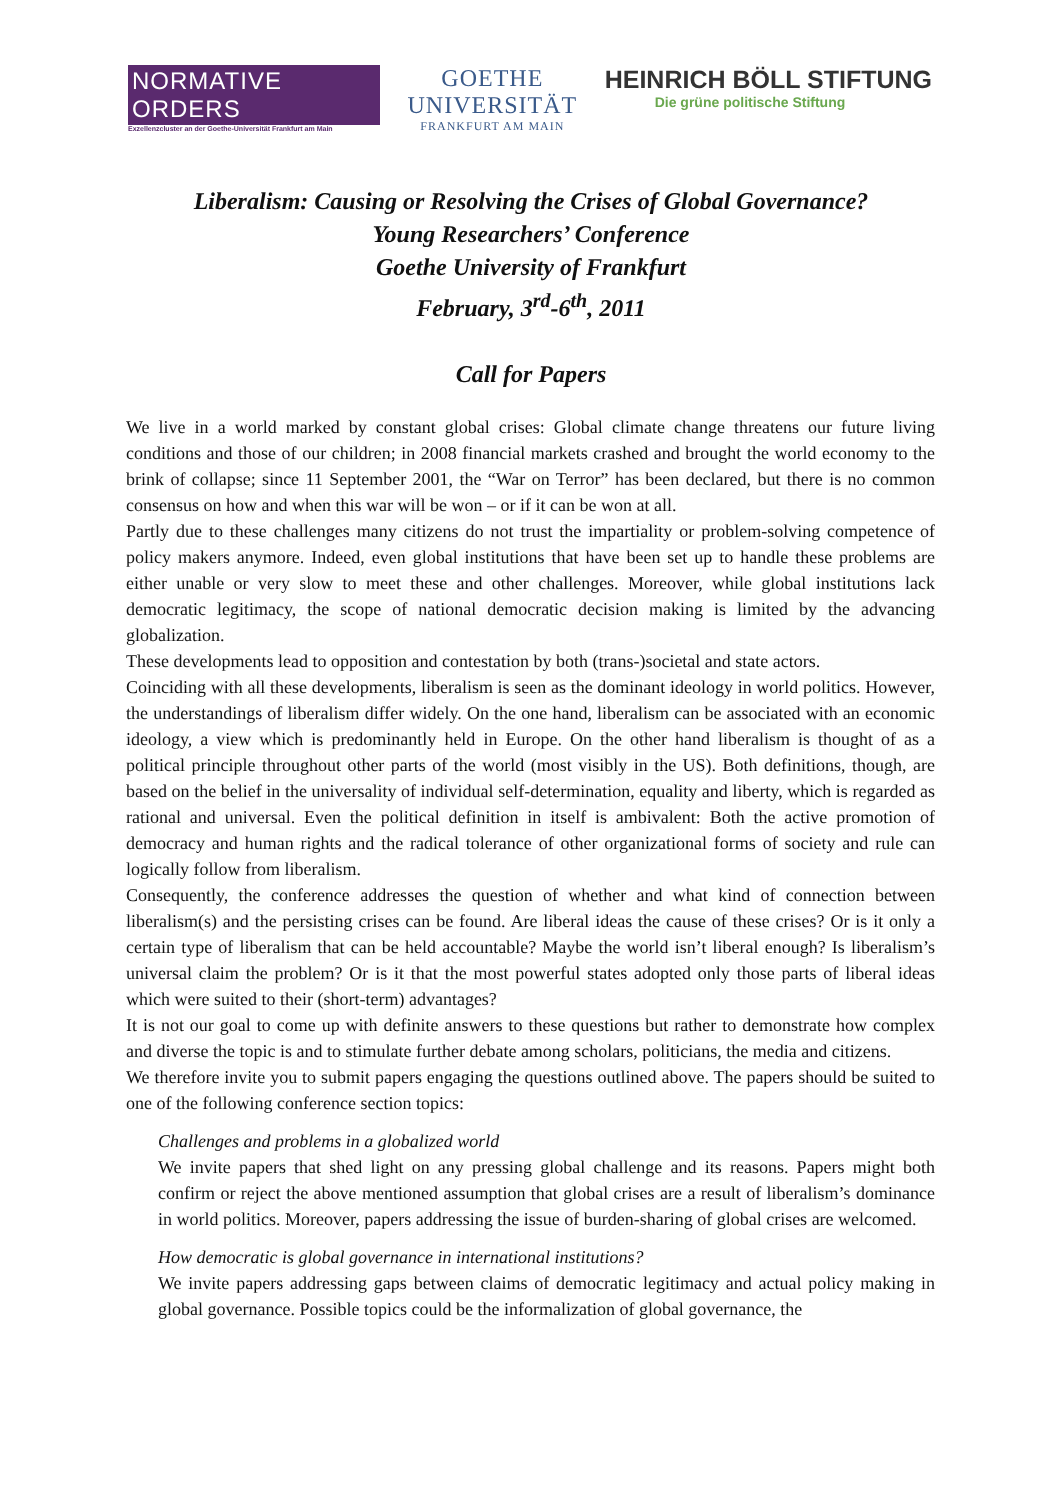NORMATIVE ORDERS
Exzellenzcluster an der Goethe-Universität Frankfurt am Main
GOETHE
UNIVERSITÄT
FRANKFURT AM MAIN
HEINRICH BÖLL STIFTUNG
Die grüne politische Stiftung
Liberalism: Causing or Resolving the Crises of Global Governance?
Young Researchers’ Conference
Goethe University of Frankfurt
February, 3<sup>rd</sup>-6<sup>th</sup>, 2011
Call for Papers
We live in a world marked by constant global crises: Global climate change threatens our future living conditions and those of our children; in 2008 financial markets crashed and brought the world economy to the brink of collapse; since 11 September 2001, the “War on Terror” has been declared, but there is no common consensus on how and when this war will be won – or if it can be won at all.
Partly due to these challenges many citizens do not trust the impartiality or problem-solving competence of policy makers anymore. Indeed, even global institutions that have been set up to handle these problems are either unable or very slow to meet these and other challenges. Moreover, while global institutions lack democratic legitimacy, the scope of national democratic decision making is limited by the advancing globalization.
These developments lead to opposition and contestation by both (trans-)societal and state actors.
Coinciding with all these developments, liberalism is seen as the dominant ideology in world politics. However, the understandings of liberalism differ widely. On the one hand, liberalism can be associated with an economic ideology, a view which is predominantly held in Europe. On the other hand liberalism is thought of as a political principle throughout other parts of the world (most visibly in the US). Both definitions, though, are based on the belief in the universality of individual self-determination, equality and liberty, which is regarded as rational and universal. Even the political definition in itself is ambivalent: Both the active promotion of democracy and human rights and the radical tolerance of other organizational forms of society and rule can logically follow from liberalism.
Consequently, the conference addresses the question of whether and what kind of connection between liberalism(s) and the persisting crises can be found. Are liberal ideas the cause of these crises? Or is it only a certain type of liberalism that can be held accountable? Maybe the world isn’t liberal enough? Is liberalism’s universal claim the problem? Or is it that the most powerful states adopted only those parts of liberal ideas which were suited to their (short-term) advantages?
It is not our goal to come up with definite answers to these questions but rather to demonstrate how complex and diverse the topic is and to stimulate further debate among scholars, politicians, the media and citizens.
We therefore invite you to submit papers engaging the questions outlined above. The papers should be suited to one of the following conference section topics:
Challenges and problems in a globalized world
We invite papers that shed light on any pressing global challenge and its reasons. Papers might both confirm or reject the above mentioned assumption that global crises are a result of liberalism’s dominance in world politics. Moreover, papers addressing the issue of burden-sharing of global crises are welcomed.
How democratic is global governance in international institutions?
We invite papers addressing gaps between claims of democratic legitimacy and actual policy making in global governance. Possible topics could be the informalization of global governance, the